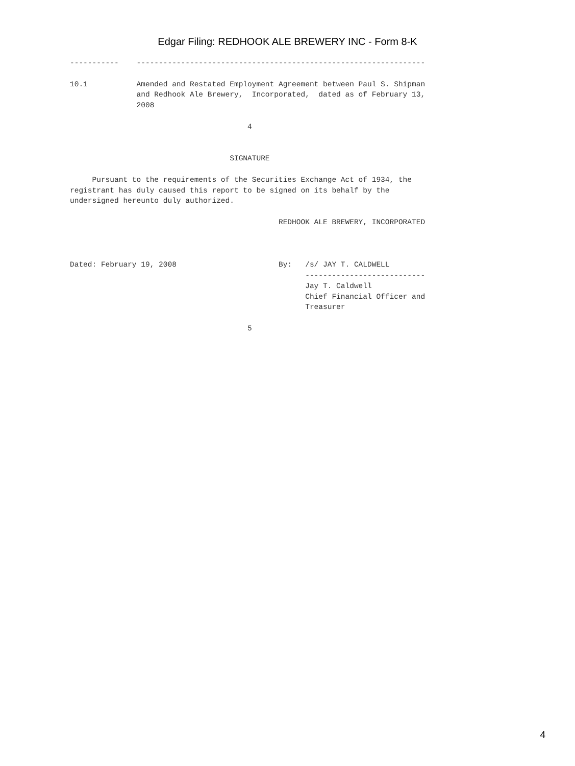Edgar Filing: REDHOOK ALE BREWERY INC - Form 8-K
-----------    -----------------------------------------------------------------

10.1           Amended and Restated Employment Agreement between Paul S. Shipman
               and Redhook Ale Brewery,  Incorporated,  dated as of February 13,
               2008

                                        4


                                    SIGNATURE

     Pursuant to the requirements of the Securities Exchange Act of 1934, the
registrant has duly caused this report to be signed on its behalf by the
undersigned hereunto duly authorized.

                                               REDHOOK ALE BREWERY, INCORPORATED



Dated: February 19, 2008                       By:   /s/ JAY T. CALDWELL
                                                     ---------------------------
                                                     Jay T. Caldwell
                                                     Chief Financial Officer and
                                                     Treasurer

                                        5
4